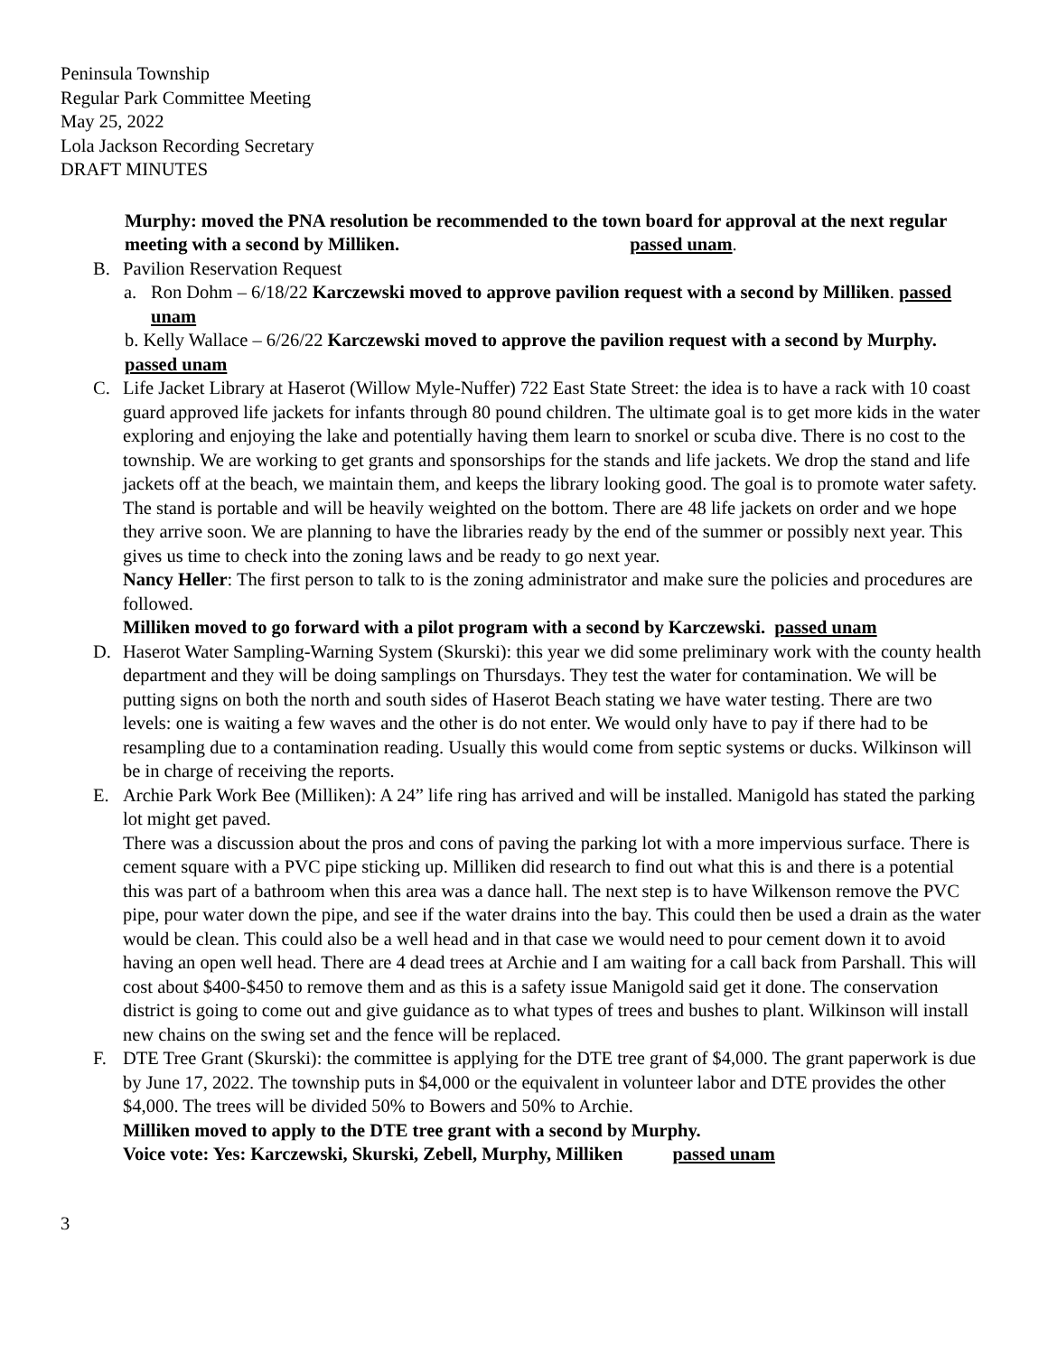Peninsula Township
Regular Park Committee Meeting
May 25, 2022
Lola Jackson Recording Secretary
DRAFT MINUTES
Murphy: moved the PNA resolution be recommended to the town board for approval at the next regular meeting with a second by Milliken. passed unam.
B. Pavilion Reservation Request
a. Ron Dohm – 6/18/22 Karczewski moved to approve pavilion request with a second by Milliken. passed unam
b. Kelly Wallace – 6/26/22 Karczewski moved to approve the pavilion request with a second by Murphy. passed unam
C. Life Jacket Library at Haserot (Willow Myle-Nuffer) 722 East State Street: the idea is to have a rack with 10 coast guard approved life jackets for infants through 80 pound children. The ultimate goal is to get more kids in the water exploring and enjoying the lake and potentially having them learn to snorkel or scuba dive. There is no cost to the township. We are working to get grants and sponsorships for the stands and life jackets. We drop the stand and life jackets off at the beach, we maintain them, and keeps the library looking good. The goal is to promote water safety. The stand is portable and will be heavily weighted on the bottom. There are 48 life jackets on order and we hope they arrive soon. We are planning to have the libraries ready by the end of the summer or possibly next year. This gives us time to check into the zoning laws and be ready to go next year.
Nancy Heller: The first person to talk to is the zoning administrator and make sure the policies and procedures are followed.
Milliken moved to go forward with a pilot program with a second by Karczewski. passed unam
D. Haserot Water Sampling-Warning System (Skurski): this year we did some preliminary work with the county health department and they will be doing samplings on Thursdays. They test the water for contamination. We will be putting signs on both the north and south sides of Haserot Beach stating we have water testing. There are two levels: one is waiting a few waves and the other is do not enter. We would only have to pay if there had to be resampling due to a contamination reading. Usually this would come from septic systems or ducks. Wilkinson will be in charge of receiving the reports.
E. Archie Park Work Bee (Milliken): A 24” life ring has arrived and will be installed. Manigold has stated the parking lot might get paved.
There was a discussion about the pros and cons of paving the parking lot with a more impervious surface. There is cement square with a PVC pipe sticking up. Milliken did research to find out what this is and there is a potential this was part of a bathroom when this area was a dance hall. The next step is to have Wilkenson remove the PVC pipe, pour water down the pipe, and see if the water drains into the bay. This could then be used a drain as the water would be clean. This could also be a well head and in that case we would need to pour cement down it to avoid having an open well head. There are 4 dead trees at Archie and I am waiting for a call back from Parshall. This will cost about $400-$450 to remove them and as this is a safety issue Manigold said get it done. The conservation district is going to come out and give guidance as to what types of trees and bushes to plant. Wilkinson will install new chains on the swing set and the fence will be replaced.
F. DTE Tree Grant (Skurski): the committee is applying for the DTE tree grant of $4,000. The grant paperwork is due by June 17, 2022. The township puts in $4,000 or the equivalent in volunteer labor and DTE provides the other $4,000. The trees will be divided 50% to Bowers and 50% to Archie.
Milliken moved to apply to the DTE tree grant with a second by Murphy.
Voice vote: Yes: Karczewski, Skurski, Zebell, Murphy, Milliken passed unam
3